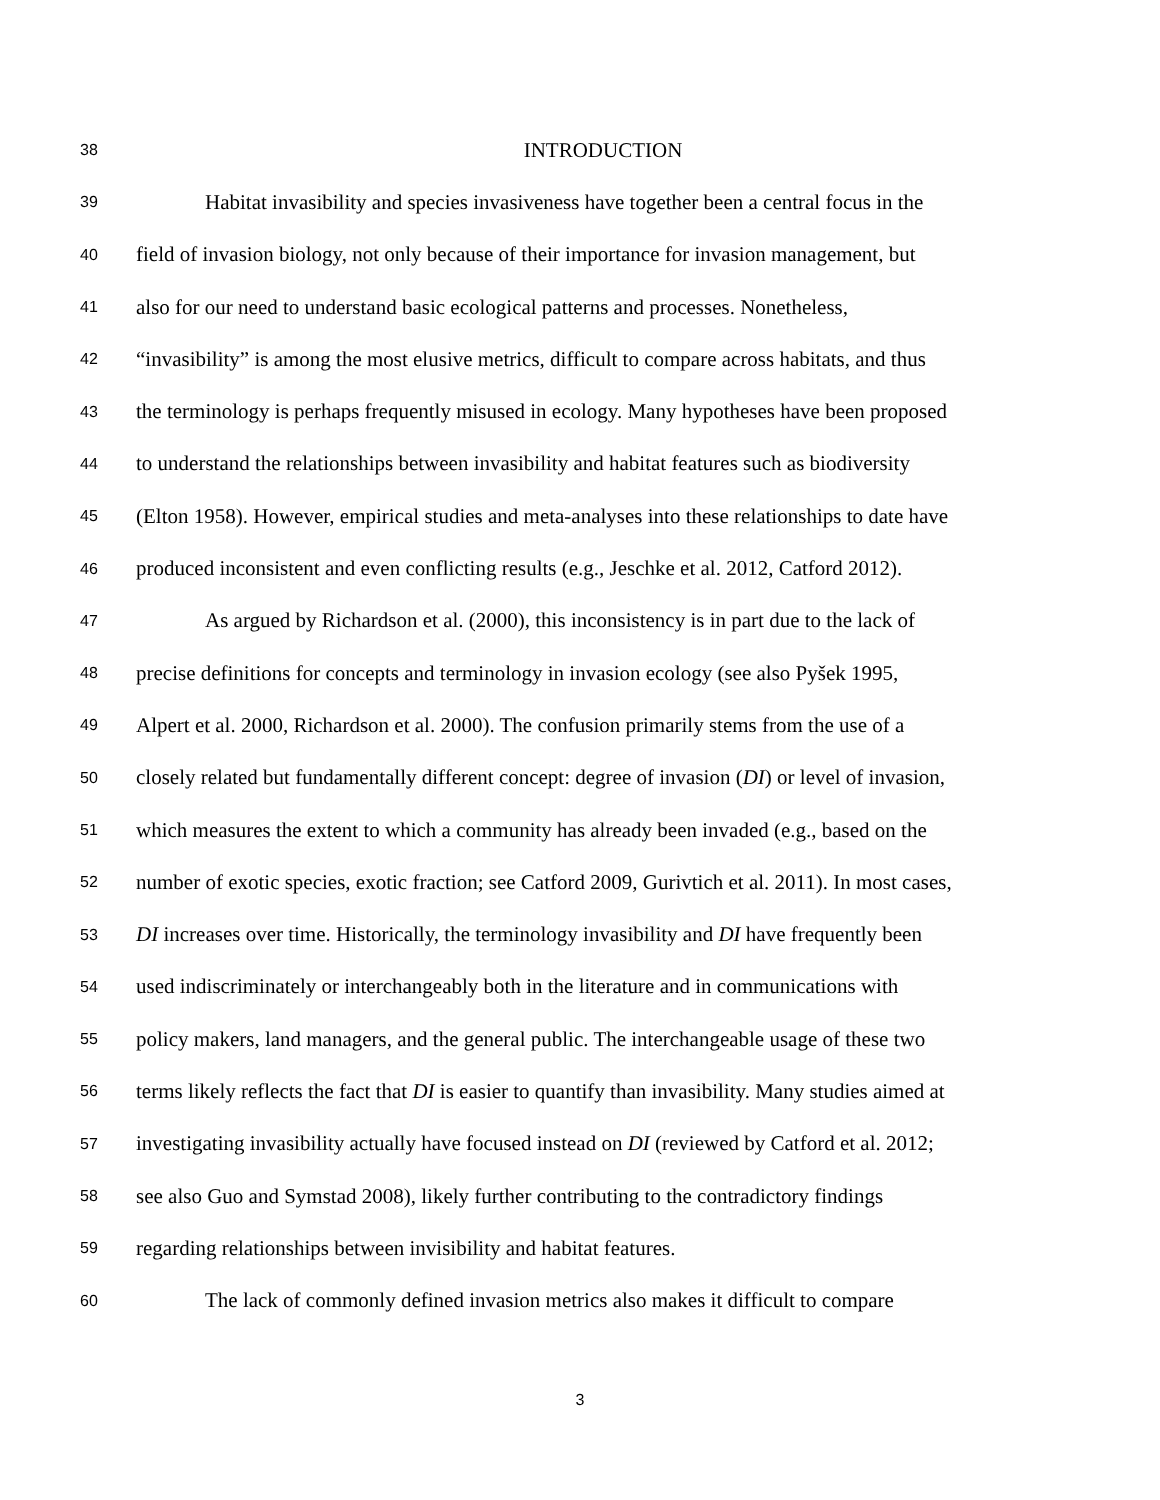38 INTRODUCTION
39 Habitat invasibility and species invasiveness have together been a central focus in the
40 field of invasion biology, not only because of their importance for invasion management, but
41 also for our need to understand basic ecological patterns and processes. Nonetheless,
42 “invasibility” is among the most elusive metrics, difficult to compare across habitats, and thus
43 the terminology is perhaps frequently misused in ecology. Many hypotheses have been proposed
44 to understand the relationships between invasibility and habitat features such as biodiversity
45 (Elton 1958). However, empirical studies and meta-analyses into these relationships to date have
46 produced inconsistent and even conflicting results (e.g., Jeschke et al. 2012, Catford 2012).
47 As argued by Richardson et al. (2000), this inconsistency is in part due to the lack of
48 precise definitions for concepts and terminology in invasion ecology (see also Pyšek 1995,
49 Alpert et al. 2000, Richardson et al. 2000). The confusion primarily stems from the use of a
50 closely related but fundamentally different concept: degree of invasion (DI) or level of invasion,
51 which measures the extent to which a community has already been invaded (e.g., based on the
52 number of exotic species, exotic fraction; see Catford 2009, Gurivtich et al. 2011). In most cases,
53 DI increases over time. Historically, the terminology invasibility and DI have frequently been
54 used indiscriminately or interchangeably both in the literature and in communications with
55 policy makers, land managers, and the general public. The interchangeable usage of these two
56 terms likely reflects the fact that DI is easier to quantify than invasibility. Many studies aimed at
57 investigating invasibility actually have focused instead on DI (reviewed by Catford et al. 2012;
58 see also Guo and Symstad 2008), likely further contributing to the contradictory findings
59 regarding relationships between invisibility and habitat features.
60 The lack of commonly defined invasion metrics also makes it difficult to compare
3